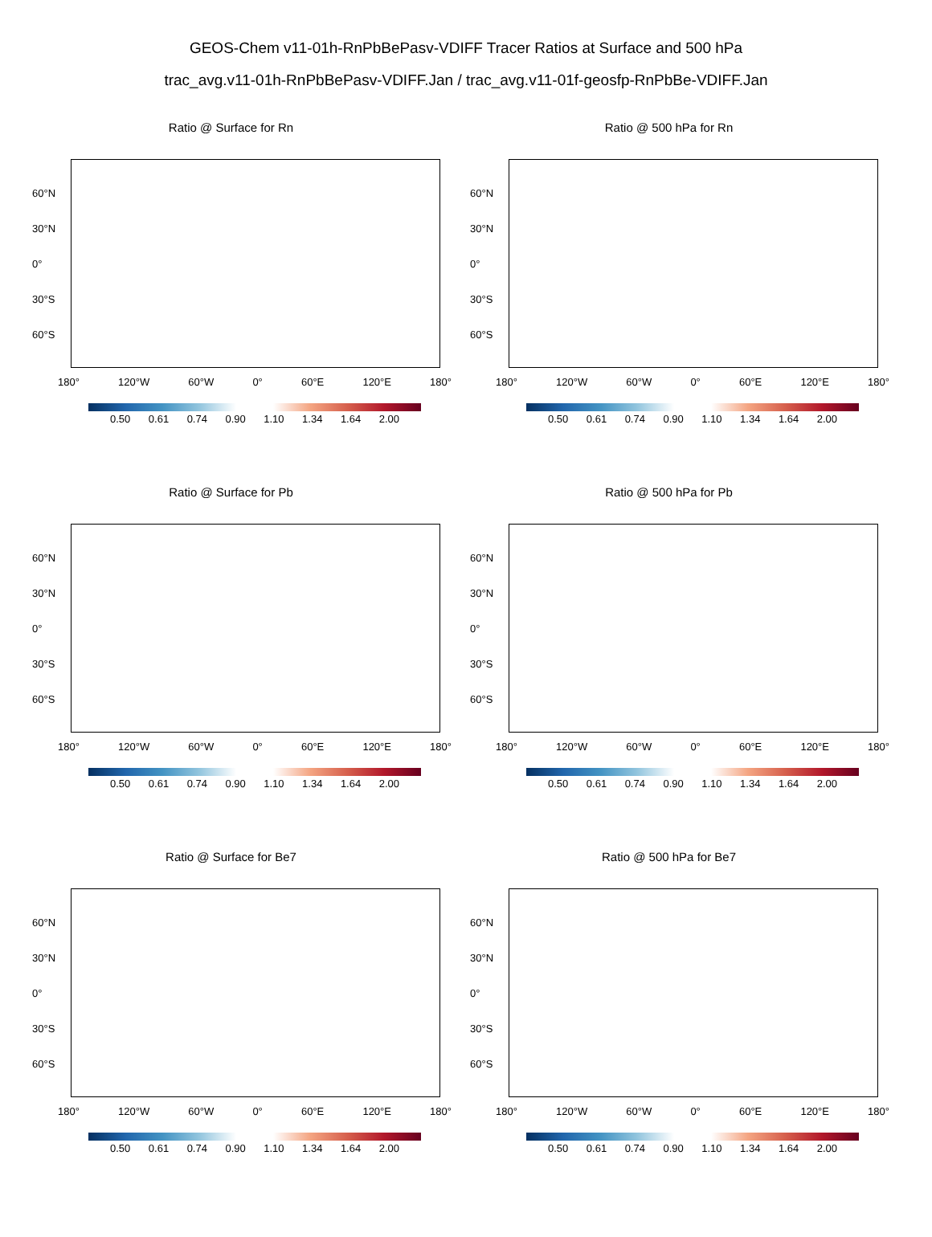GEOS-Chem v11-01h-RnPbBePasv-VDIFF Tracer Ratios at Surface and 500 hPa
trac_avg.v11-01h-RnPbBePasv-VDIFF.Jan / trac_avg.v11-01f-geosfp-RnPbBe-VDIFF.Jan
Ratio @ Surface for Rn
60°N
30°N
0°
30°S
60°S
180° 120°W 60°W 0° 60°E 120°E 180°
0.50 0.61 0.74 0.90 1.10 1.34 1.64 2.00
Ratio @ 500 hPa for Rn
60°N
30°N
0°
30°S
60°S
180° 120°W 60°W 0° 60°E 120°E 180°
0.50 0.61 0.74 0.90 1.10 1.34 1.64 2.00
Ratio @ Surface for Pb
60°N
30°N
0°
30°S
60°S
180° 120°W 60°W 0° 60°E 120°E 180°
0.50 0.61 0.74 0.90 1.10 1.34 1.64 2.00
Ratio @ 500 hPa for Pb
60°N
30°N
0°
30°S
60°S
180° 120°W 60°W 0° 60°E 120°E 180°
0.50 0.61 0.74 0.90 1.10 1.34 1.64 2.00
Ratio @ Surface for Be7
60°N
30°N
0°
30°S
60°S
180° 120°W 60°W 0° 60°E 120°E 180°
0.50 0.61 0.74 0.90 1.10 1.34 1.64 2.00
Ratio @ 500 hPa for Be7
60°N
30°N
0°
30°S
60°S
180° 120°W 60°W 0° 60°E 120°E 180°
0.50 0.61 0.74 0.90 1.10 1.34 1.64 2.00